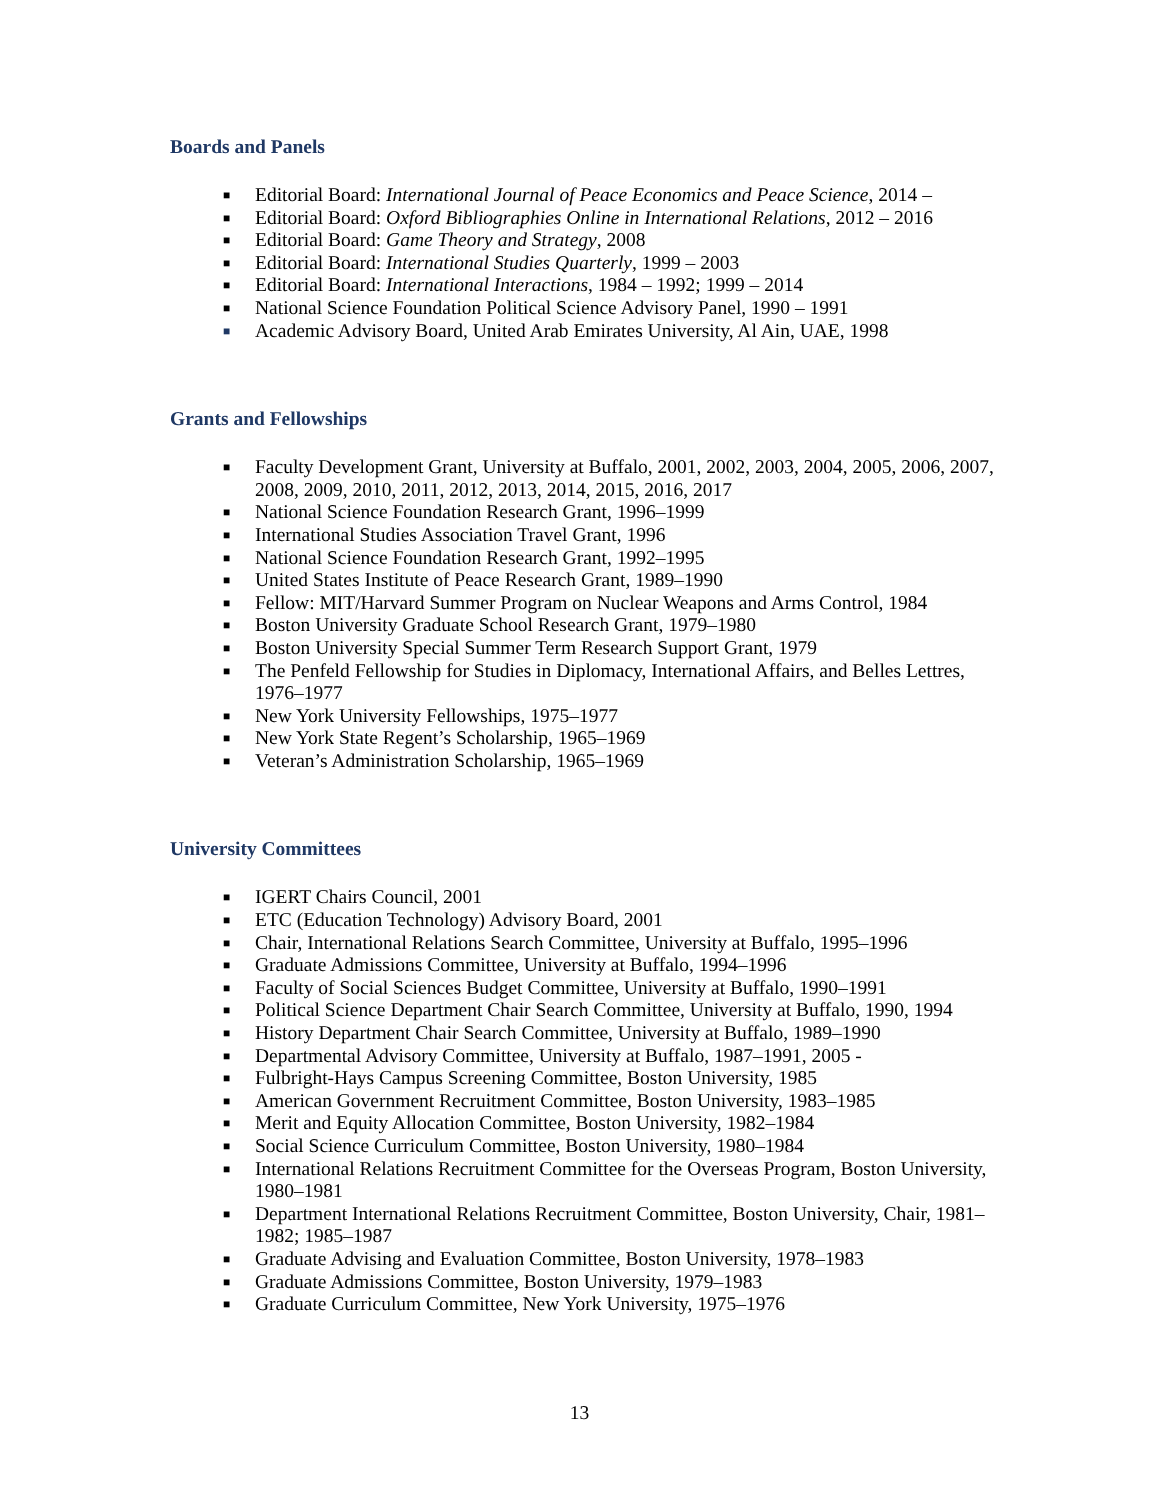Boards and Panels
■ Editorial Board: International Journal of Peace Economics and Peace Science, 2014 –
■ Editorial Board: Oxford Bibliographies Online in International Relations, 2012 – 2016
■ Editorial Board: Game Theory and Strategy, 2008
■ Editorial Board: International Studies Quarterly, 1999 – 2003
■ Editorial Board: International Interactions, 1984 – 1992; 1999 – 2014
■ National Science Foundation Political Science Advisory Panel, 1990 – 1991
■ Academic Advisory Board, United Arab Emirates University, Al Ain, UAE, 1998
Grants and Fellowships
■ Faculty Development Grant, University at Buffalo, 2001, 2002, 2003, 2004, 2005, 2006, 2007, 2008, 2009, 2010, 2011, 2012, 2013, 2014, 2015, 2016, 2017
■ National Science Foundation Research Grant, 1996–1999
■ International Studies Association Travel Grant, 1996
■ National Science Foundation Research Grant, 1992–1995
■ United States Institute of Peace Research Grant, 1989–1990
■ Fellow: MIT/Harvard Summer Program on Nuclear Weapons and Arms Control, 1984
■ Boston University Graduate School Research Grant, 1979–1980
■ Boston University Special Summer Term Research Support Grant, 1979
■ The Penfeld Fellowship for Studies in Diplomacy, International Affairs, and Belles Lettres, 1976–1977
■ New York University Fellowships, 1975–1977
■ New York State Regent’s Scholarship, 1965–1969
■ Veteran’s Administration Scholarship, 1965–1969
University Committees
■ IGERT Chairs Council, 2001
■ ETC (Education Technology) Advisory Board, 2001
■ Chair, International Relations Search Committee, University at Buffalo, 1995–1996
■ Graduate Admissions Committee, University at Buffalo, 1994–1996
■ Faculty of Social Sciences Budget Committee, University at Buffalo, 1990–1991
■ Political Science Department Chair Search Committee, University at Buffalo, 1990, 1994
■ History Department Chair Search Committee, University at Buffalo, 1989–1990
■ Departmental Advisory Committee, University at Buffalo, 1987–1991, 2005 -
■ Fulbright-Hays Campus Screening Committee, Boston University, 1985
■ American Government Recruitment Committee, Boston University, 1983–1985
■ Merit and Equity Allocation Committee, Boston University, 1982–1984
■ Social Science Curriculum Committee, Boston University, 1980–1984
■ International Relations Recruitment Committee for the Overseas Program, Boston University, 1980–1981
■ Department International Relations Recruitment Committee, Boston University, Chair, 1981–1982; 1985–1987
■ Graduate Advising and Evaluation Committee, Boston University, 1978–1983
■ Graduate Admissions Committee, Boston University, 1979–1983
■ Graduate Curriculum Committee, New York University, 1975–1976
13